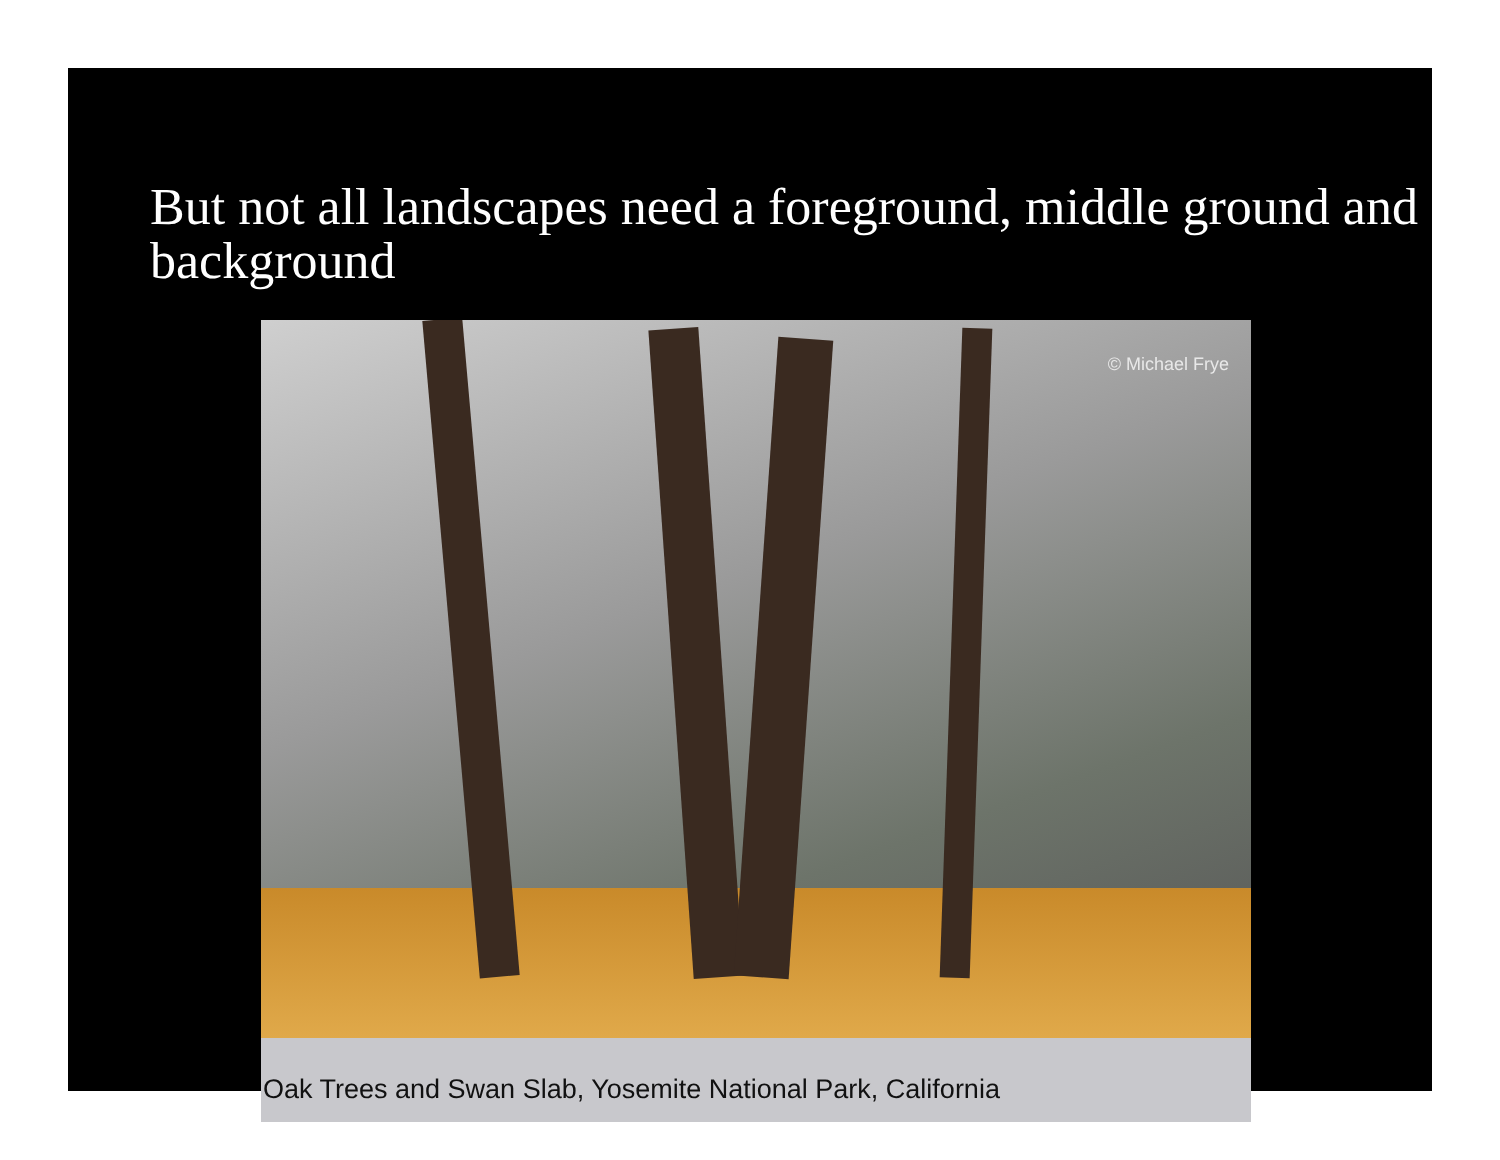But not all landscapes need a foreground, middle ground and background
© Michael Frye
Oak Trees and Swan Slab, Yosemite National Park, California